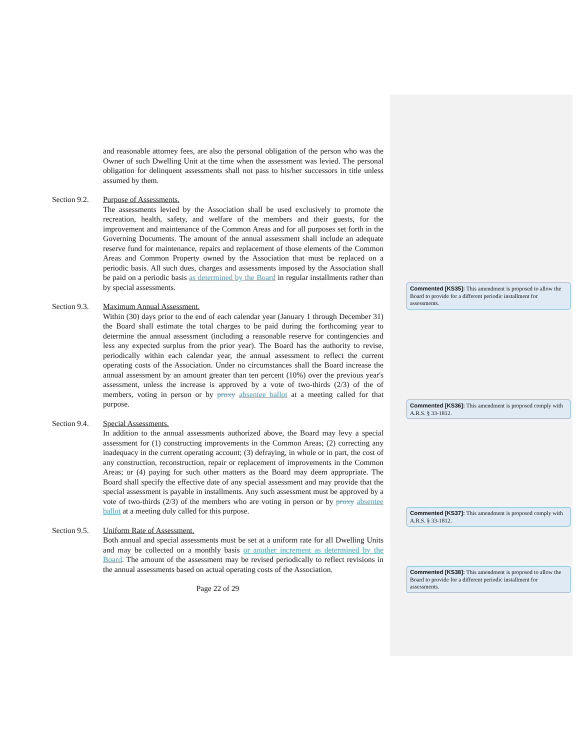and reasonable attorney fees, are also the personal obligation of the person who was the Owner of such Dwelling Unit at the time when the assessment was levied. The personal obligation for delinquent assessments shall not pass to his/her successors in title unless assumed by them.
Section 9.2.
Purpose of Assessments.
The assessments levied by the Association shall be used exclusively to promote the recreation, health, safety, and welfare of the members and their guests, for the improvement and maintenance of the Common Areas and for all purposes set forth in the Governing Documents. The amount of the annual assessment shall include an adequate reserve fund for maintenance, repairs and replacement of those elements of the Common Areas and Common Property owned by the Association that must be replaced on a periodic basis. All such dues, charges and assessments imposed by the Association shall be paid on a periodic basis as determined by the Board in regular installments rather than by special assessments.
Section 9.3.
Maximum Annual Assessment.
Within (30) days prior to the end of each calendar year (January 1 through December 31) the Board shall estimate the total charges to be paid during the forthcoming year to determine the annual assessment (including a reasonable reserve for contingencies and less any expected surplus from the prior year). The Board has the authority to revise, periodically within each calendar year, the annual assessment to reflect the current operating costs of the Association. Under no circumstances shall the Board increase the annual assessment by an amount greater than ten percent (10%) over the previous year's assessment, unless the increase is approved by a vote of two-thirds (2/3) of the of members, voting in person or by proxy absentee ballot at a meeting called for that purpose.
Section 9.4.
Special Assessments.
In addition to the annual assessments authorized above, the Board may levy a special assessment for (1) constructing improvements in the Common Areas; (2) correcting any inadequacy in the current operating account; (3) defraying, in whole or in part, the cost of any construction, reconstruction, repair or replacement of improvements in the Common Areas; or (4) paying for such other matters as the Board may deem appropriate. The Board shall specify the effective date of any special assessment and may provide that the special assessment is payable in installments. Any such assessment must be approved by a vote of two-thirds (2/3) of the members who are voting in person or by proxy absentee ballot at a meeting duly called for this purpose.
Section 9.5.
Uniform Rate of Assessment.
Both annual and special assessments must be set at a uniform rate for all Dwelling Units and may be collected on a monthly basis or another increment as determined by the Board. The amount of the assessment may be revised periodically to reflect revisions in the annual assessments based on actual operating costs of the Association.
Page 22 of 29
Commented [KS35]: This amendment is proposed to allow the Board to provide for a different periodic installment for assessments.
Commented [KS36]: This amendment is proposed comply with A.R.S. § 33-1812.
Commented [KS37]: This amendment is proposed comply with A.R.S. § 33-1812.
Commented [KS38]: This amendment is proposed to allow the Board to provide for a different periodic installment for assessments.